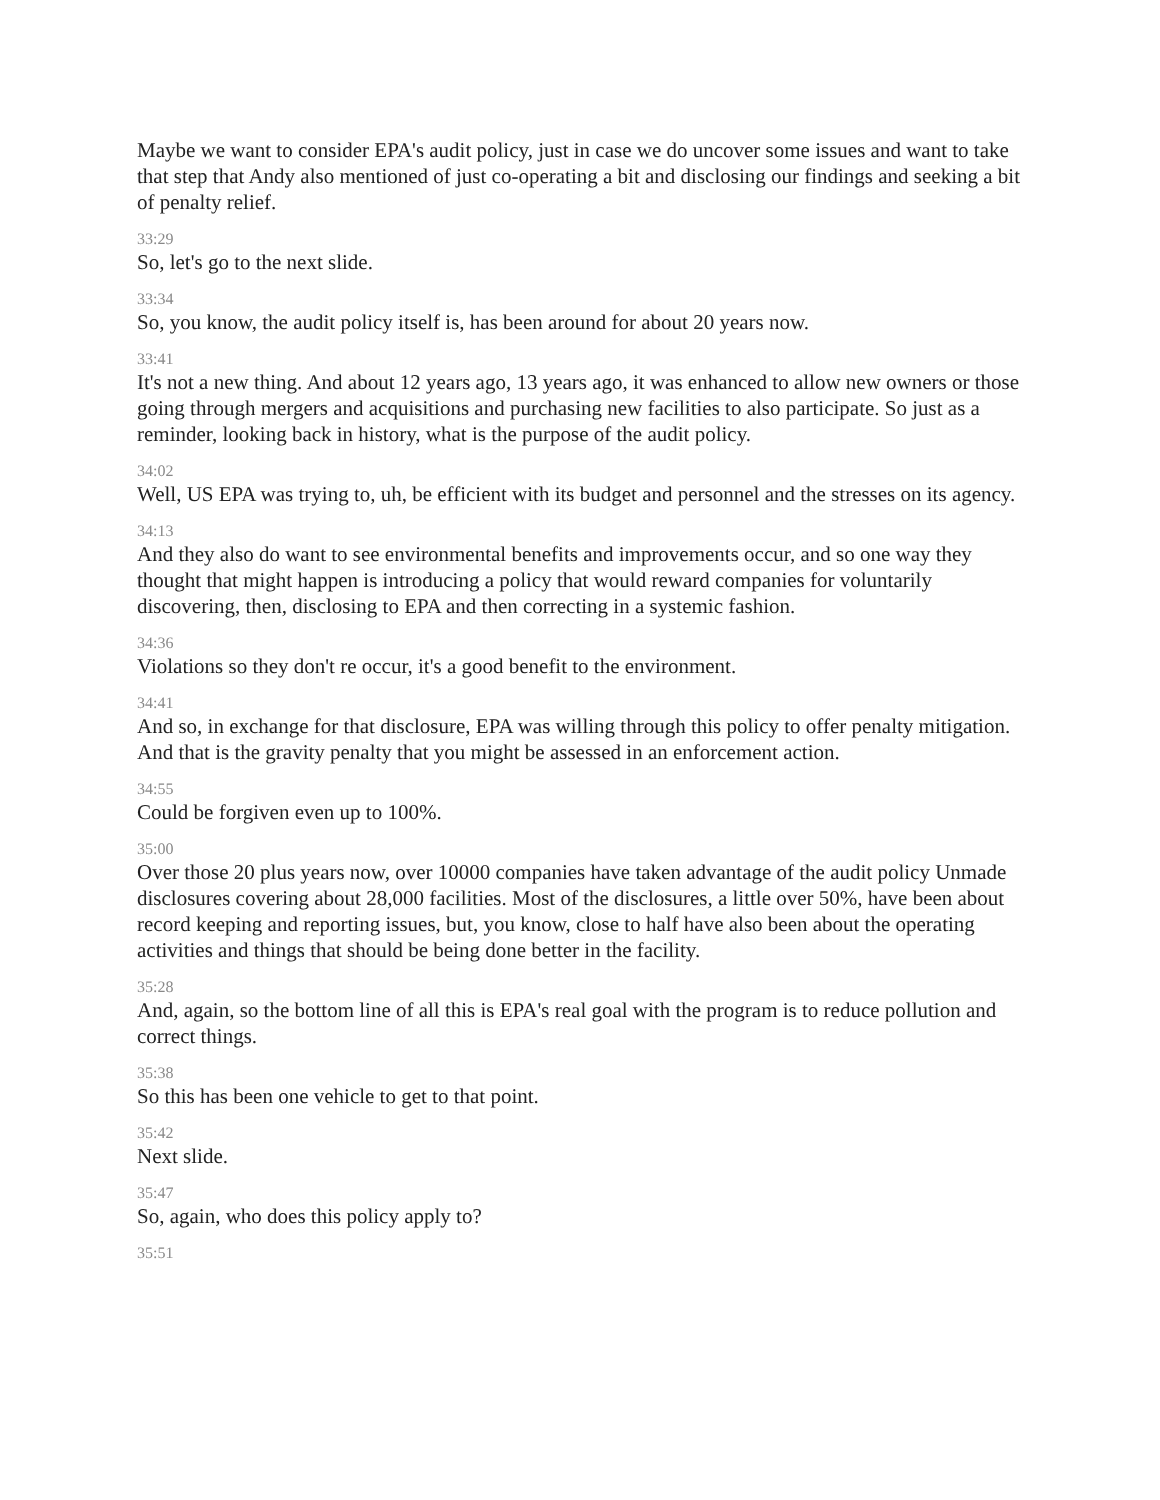Maybe we want to consider EPA's audit policy, just in case we do uncover some issues and want to take that step that Andy also mentioned of just co-operating a bit and disclosing our findings and seeking a bit of penalty relief.
33:29
So, let's go to the next slide.
33:34
So, you know, the audit policy itself is, has been around for about 20 years now.
33:41
It's not a new thing. And about 12 years ago, 13 years ago, it was enhanced to allow new owners or those going through mergers and acquisitions and purchasing new facilities to also participate. So just as a reminder, looking back in history, what is the purpose of the audit policy.
34:02
Well, US EPA was trying to, uh, be efficient with its budget and personnel and the stresses on its agency.
34:13
And they also do want to see environmental benefits and improvements occur, and so one way they thought that might happen is introducing a policy that would reward companies for voluntarily discovering, then, disclosing to EPA and then correcting in a systemic fashion.
34:36
Violations so they don't re occur, it's a good benefit to the environment.
34:41
And so, in exchange for that disclosure, EPA was willing through this policy to offer penalty mitigation. And that is the gravity penalty that you might be assessed in an enforcement action.
34:55
Could be forgiven even up to 100%.
35:00
Over those 20 plus years now, over 10000 companies have taken advantage of the audit policy Unmade disclosures covering about 28,000 facilities. Most of the disclosures, a little over 50%, have been about record keeping and reporting issues, but, you know, close to half have also been about the operating activities and things that should be being done better in the facility.
35:28
And, again, so the bottom line of all this is EPA's real goal with the program is to reduce pollution and correct things.
35:38
So this has been one vehicle to get to that point.
35:42
Next slide.
35:47
So, again, who does this policy apply to?
35:51